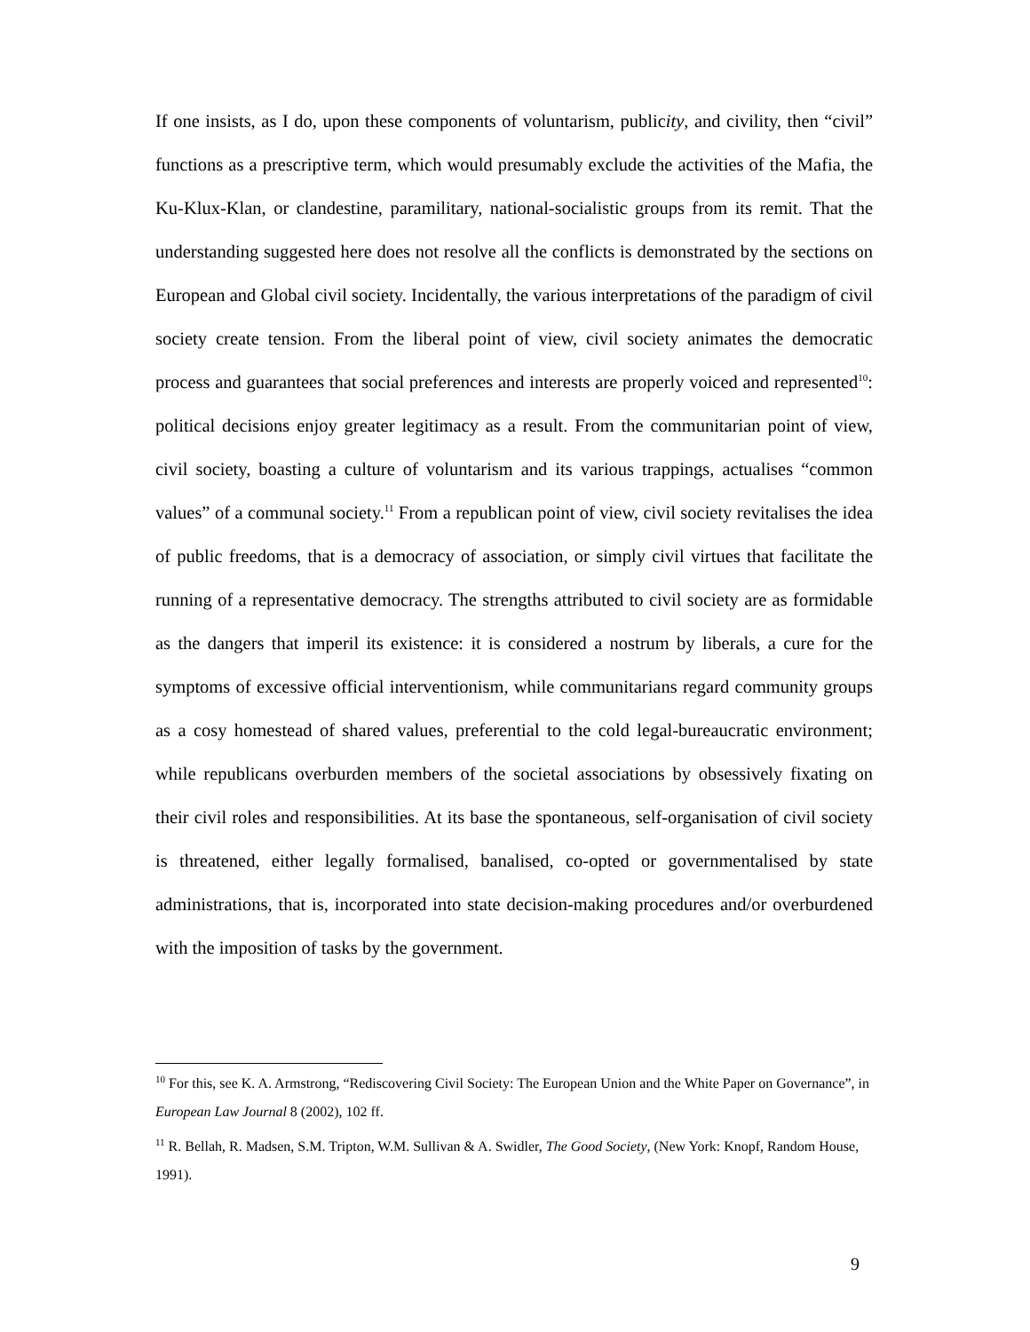If one insists, as I do, upon these components of voluntarism, publicity, and civility, then “civil” functions as a prescriptive term, which would presumably exclude the activities of the Mafia, the Ku-Klux-Klan, or clandestine, paramilitary, national-socialistic groups from its remit. That the understanding suggested here does not resolve all the conflicts is demonstrated by the sections on European and Global civil society. Incidentally, the various interpretations of the paradigm of civil society create tension. From the liberal point of view, civil society animates the democratic process and guarantees that social preferences and interests are properly voiced and represented<sup>10</sup>: political decisions enjoy greater legitimacy as a result. From the communitarian point of view, civil society, boasting a culture of voluntarism and its various trappings, actualises “common values” of a communal society.<sup>11</sup> From a republican point of view, civil society revitalises the idea of public freedoms, that is a democracy of association, or simply civil virtues that facilitate the running of a representative democracy. The strengths attributed to civil society are as formidable as the dangers that imperil its existence: it is considered a nostrum by liberals, a cure for the symptoms of excessive official interventionism, while communitarians regard community groups as a cosy homestead of shared values, preferential to the cold legal-bureaucratic environment; while republicans overburden members of the societal associations by obsessively fixating on their civil roles and responsibilities. At its base the spontaneous, self-organisation of civil society is threatened, either legally formalised, banalised, co-opted or governmentalised by state administrations, that is, incorporated into state decision-making procedures and/or overburdened with the imposition of tasks by the government.
<sup>10</sup> For this, see K. A. Armstrong, “Rediscovering Civil Society: The European Union and the White Paper on Governance”, in European Law Journal 8 (2002), 102 ff.
<sup>11</sup> R. Bellah, R. Madsen, S.M. Tripton, W.M. Sullivan & A. Swidler, The Good Society, (New York: Knopf, Random House, 1991).
9